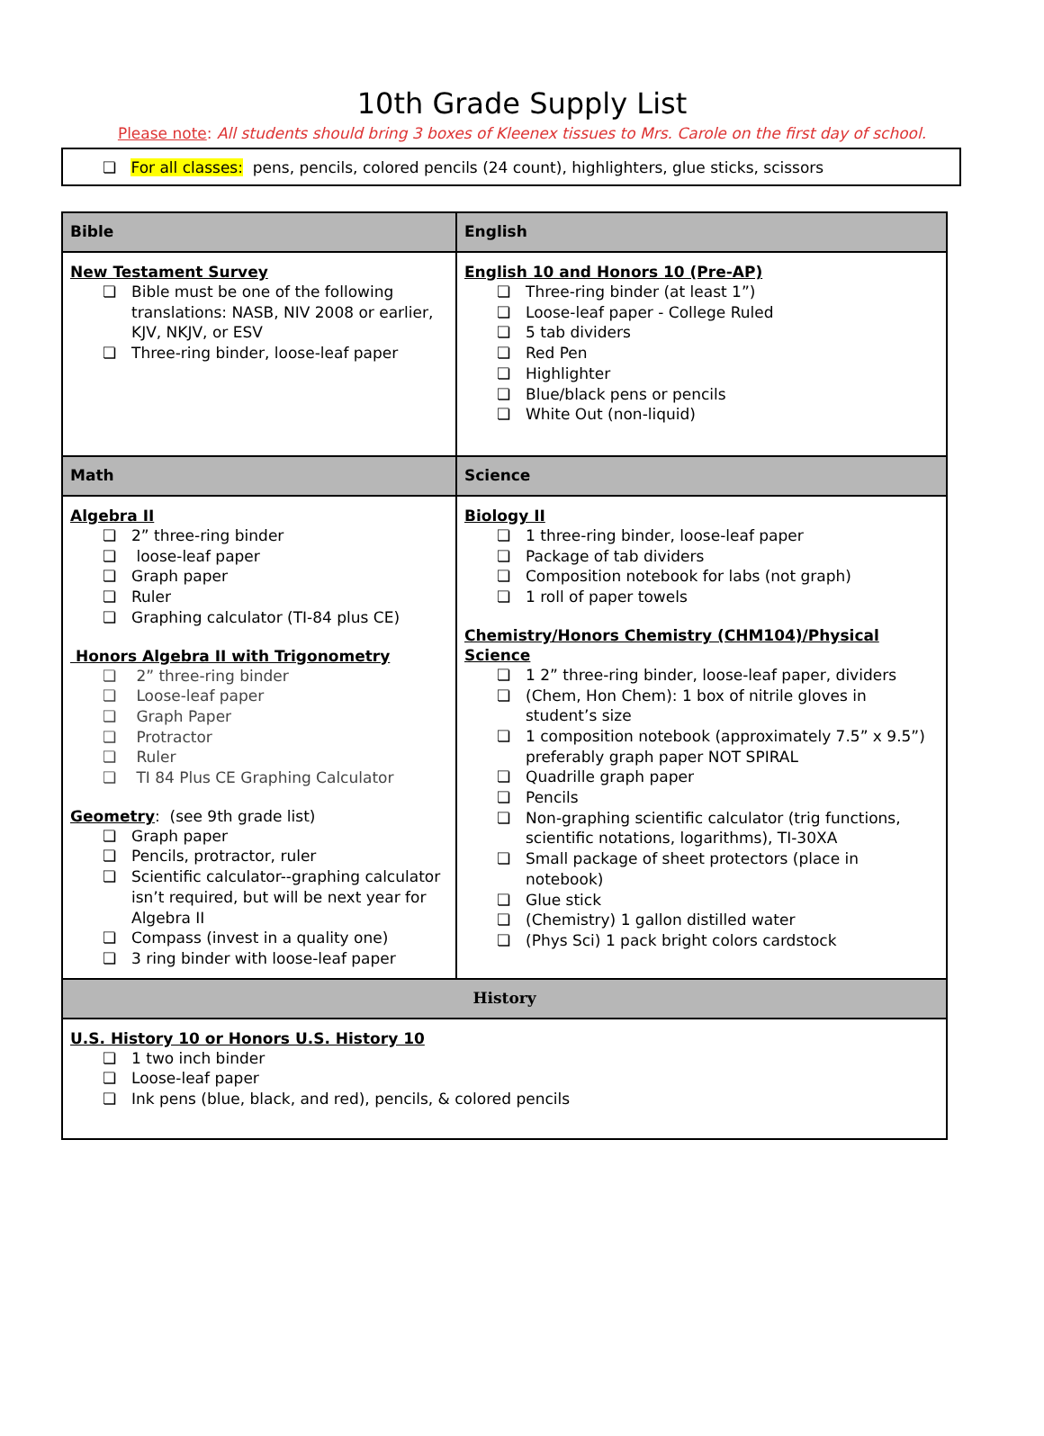10th Grade Supply List
Please note: All students should bring 3 boxes of Kleenex tissues to Mrs. Carole on the first day of school.
❏ For all classes: pens, pencils, colored pencils (24 count), highlighters, glue sticks, scissors
| Bible | English |
| --- | --- |
| New Testament Survey ❏ Bible must be one of the following translations: NASB, NIV 2008 or earlier, KJV, NKJV, or ESV ❏ Three-ring binder, loose-leaf paper | English 10 and Honors 10 (Pre-AP) ❏ Three-ring binder (at least 1”) ❏ Loose-leaf paper - College Ruled ❏ 5 tab dividers ❏ Red Pen ❏ Highlighter ❏ Blue/black pens or pencils ❏ White Out (non-liquid) |
| Math | Science |
| Algebra II ❏ 2” three-ring binder ❏ loose-leaf paper ❏ Graph paper ❏ Ruler ❏ Graphing calculator (TI-84 plus CE) Honors Algebra II with Trigonometry ❏ 2” three-ring binder ❏ Loose-leaf paper ❏ Graph Paper ❏ Protractor ❏ Ruler ❏ TI 84 Plus CE Graphing Calculator Geometry : (see 9th grade list) ❏ Graph paper ❏ Pencils, protractor, ruler ❏ Scientific calculator--graphing calculator isn’t required, but will be next year for Algebra II ❏ Compass (invest in a quality one) ❏ 3 ring binder with loose-leaf paper | Biology II ❏ 1 three-ring binder, loose-leaf paper ❏ Package of tab dividers ❏ Composition notebook for labs (not graph) ❏ 1 roll of paper towels Chemistry/Honors Chemistry (CHM104)/Physical Science ❏ 1 2” three-ring binder, loose-leaf paper, dividers ❏ (Chem, Hon Chem): 1 box of nitrile gloves in student’s size ❏ 1 composition notebook (approximately 7.5” x 9.5”) preferably graph paper NOT SPIRAL ❏ Quadrille graph paper ❏ Pencils ❏ Non-graphing scientific calculator (trig functions, scientific notations, logarithms), TI-30XA ❏ Small package of sheet protectors (place in notebook) ❏ Glue stick ❏ (Chemistry) 1 gallon distilled water ❏ (Phys Sci) 1 pack bright colors cardstock |
| History | |
| U.S. History 10 or Honors U.S. History 10 ❏ 1 two inch binder ❏ Loose-leaf paper ❏ Ink pens (blue, black, and red), pencils, & colored pencils | |